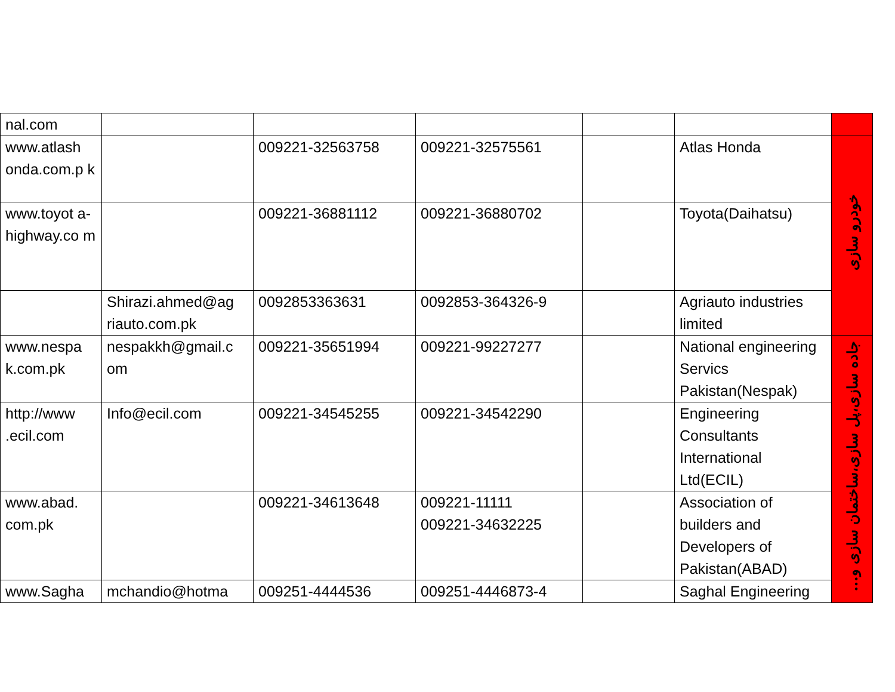| nal.com | | | | | | |
| www.atlash onda.com.p k | | 009221-32563758 | 009221-32575561 | | Atlas Honda | خودرو سازی |
| www.toyot a- highway.co m | | 009221-36881112 | 009221-36880702 | | Toyota(Daihatsu) | |
| | Shirazi.ahmed@ag riauto.com.pk | 0092853363631 | 0092853-364326-9 | | Agriauto industries limited | |
| www.nespa k.com.pk | nespakkh@gmail.c om | 009221-35651994 | 009221-99227277 | | National engineering Servics Pakistan(Nespak) | جاده سازی،پل سازی،ساختمان سازی و... |
| http://www .ecil.com | Info@ecil.com | 009221-34545255 | 009221-34542290 | | Engineering Consultants International Ltd(ECIL) | |
| www.abad. com.pk | | 009221-34613648 | 009221-11111 009221-34632225 | | Association of builders and Developers of Pakistan(ABAD) | |
| www.Sagha | mchandio@hotma | 009251-4444536 | 009251-4446873-4 | | Saghal Engineering | |